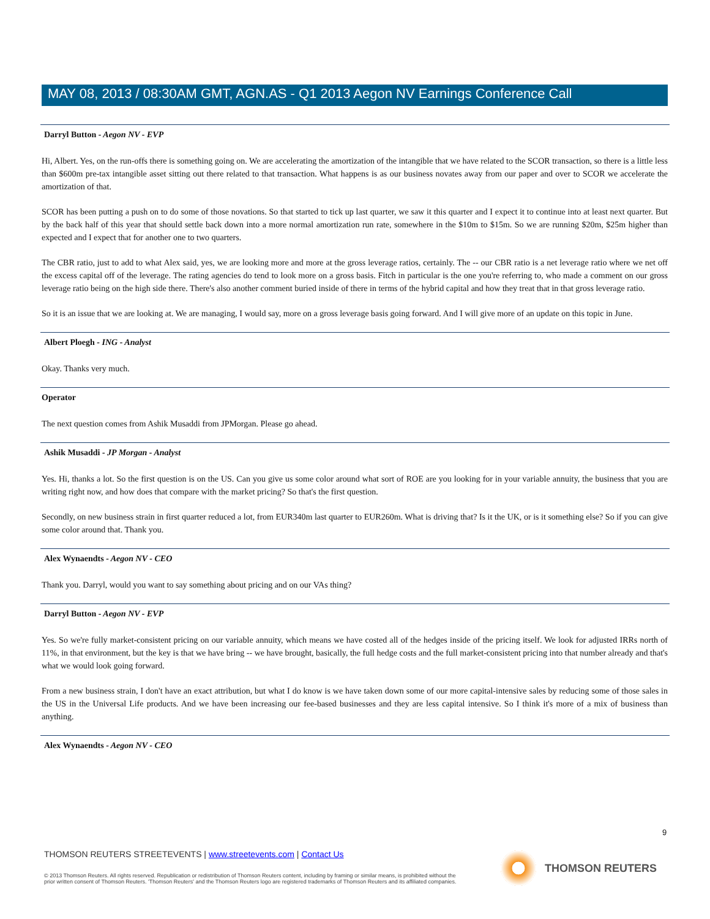MAY 08, 2013 / 08:30AM GMT, AGN.AS - Q1 2013 Aegon NV Earnings Conference Call
Darryl Button - Aegon NV - EVP
Hi, Albert. Yes, on the run-offs there is something going on. We are accelerating the amortization of the intangible that we have related to the SCOR transaction, so there is a little less than $600m pre-tax intangible asset sitting out there related to that transaction. What happens is as our business novates away from our paper and over to SCOR we accelerate the amortization of that.
SCOR has been putting a push on to do some of those novations. So that started to tick up last quarter, we saw it this quarter and I expect it to continue into at least next quarter. But by the back half of this year that should settle back down into a more normal amortization run rate, somewhere in the $10m to $15m. So we are running $20m, $25m higher than expected and I expect that for another one to two quarters.
The CBR ratio, just to add to what Alex said, yes, we are looking more and more at the gross leverage ratios, certainly. The -- our CBR ratio is a net leverage ratio where we net off the excess capital off of the leverage. The rating agencies do tend to look more on a gross basis. Fitch in particular is the one you're referring to, who made a comment on our gross leverage ratio being on the high side there. There's also another comment buried inside of there in terms of the hybrid capital and how they treat that in that gross leverage ratio.
So it is an issue that we are looking at. We are managing, I would say, more on a gross leverage basis going forward. And I will give more of an update on this topic in June.
Albert Ploegh - ING - Analyst
Okay. Thanks very much.
Operator
The next question comes from Ashik Musaddi from JPMorgan. Please go ahead.
Ashik Musaddi - JP Morgan - Analyst
Yes. Hi, thanks a lot. So the first question is on the US. Can you give us some color around what sort of ROE are you looking for in your variable annuity, the business that you are writing right now, and how does that compare with the market pricing? So that's the first question.
Secondly, on new business strain in first quarter reduced a lot, from EUR340m last quarter to EUR260m. What is driving that? Is it the UK, or is it something else? So if you can give some color around that. Thank you.
Alex Wynaendts - Aegon NV - CEO
Thank you. Darryl, would you want to say something about pricing and on our VAs thing?
Darryl Button - Aegon NV - EVP
Yes. So we're fully market-consistent pricing on our variable annuity, which means we have costed all of the hedges inside of the pricing itself. We look for adjusted IRRs north of 11%, in that environment, but the key is that we have bring -- we have brought, basically, the full hedge costs and the full market-consistent pricing into that number already and that's what we would look going forward.
From a new business strain, I don't have an exact attribution, but what I do know is we have taken down some of our more capital-intensive sales by reducing some of those sales in the US in the Universal Life products. And we have been increasing our fee-based businesses and they are less capital intensive. So I think it's more of a mix of business than anything.
Alex Wynaendts - Aegon NV - CEO
9
THOMSON REUTERS STREETEVENTS | www.streetevents.com | Contact Us
© 2013 Thomson Reuters. All rights reserved. Republication or redistribution of Thomson Reuters content, including by framing or similar means, is prohibited without the prior written consent of Thomson Reuters. 'Thomson Reuters' and the Thomson Reuters logo are registered trademarks of Thomson Reuters and its affiliated companies.
THOMSON REUTERS